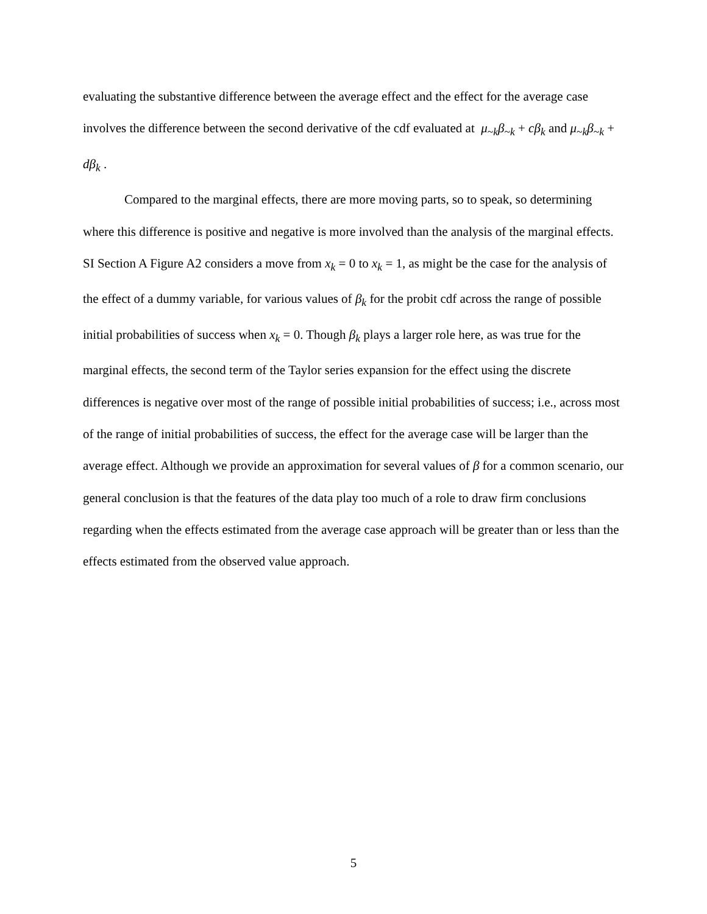evaluating the substantive difference between the average effect and the effect for the average case involves the difference between the second derivative of the cdf evaluated at μ<sub>~k</sub>β<sub>~k</sub> + cβ<sub>k</sub> and μ<sub>~k</sub>β<sub>~k</sub> + dβ<sub>k</sub> .
Compared to the marginal effects, there are more moving parts, so to speak, so determining where this difference is positive and negative is more involved than the analysis of the marginal effects. SI Section A Figure A2 considers a move from x<sub>k</sub> = 0 to x<sub>k</sub> = 1, as might be the case for the analysis of the effect of a dummy variable, for various values of β<sub>k</sub> for the probit cdf across the range of possible initial probabilities of success when x<sub>k</sub> = 0. Though β<sub>k</sub> plays a larger role here, as was true for the marginal effects, the second term of the Taylor series expansion for the effect using the discrete differences is negative over most of the range of possible initial probabilities of success; i.e., across most of the range of initial probabilities of success, the effect for the average case will be larger than the average effect. Although we provide an approximation for several values of β for a common scenario, our general conclusion is that the features of the data play too much of a role to draw firm conclusions regarding when the effects estimated from the average case approach will be greater than or less than the effects estimated from the observed value approach.
5